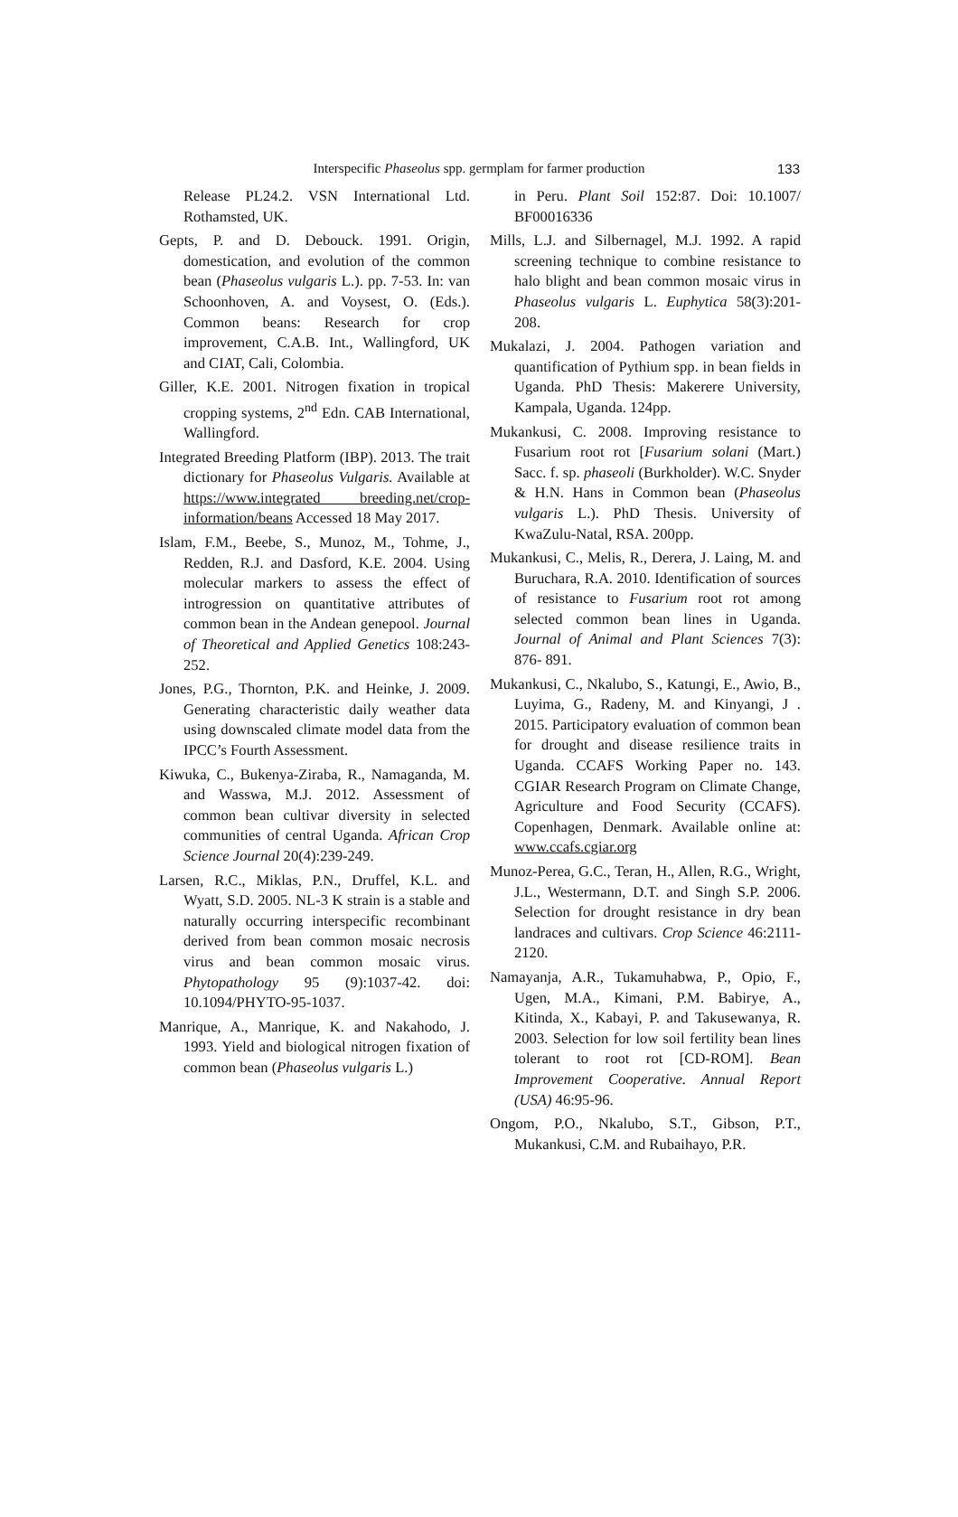Interspecific Phaseolus spp. germplam for farmer production 133
Release PL24.2. VSN International Ltd. Rothamsted, UK.
Gepts, P. and D. Debouck. 1991. Origin, domestication, and evolution of the common bean (Phaseolus vulgaris L.). pp. 7-53. In: van Schoonhoven, A. and Voysest, O. (Eds.). Common beans: Research for crop improvement, C.A.B. Int., Wallingford, UK and CIAT, Cali, Colombia.
Giller, K.E. 2001. Nitrogen fixation in tropical cropping systems, 2<sup>nd</sup> Edn. CAB International, Wallingford.
Integrated Breeding Platform (IBP). 2013. The trait dictionary for Phaseolus Vulgaris. Available at https://www.integrated breeding.net/crop-information/beans Accessed 18 May 2017.
Islam, F.M., Beebe, S., Munoz, M., Tohme, J., Redden, R.J. and Dasford, K.E. 2004. Using molecular markers to assess the effect of introgression on quantitative attributes of common bean in the Andean genepool. Journal of Theoretical and Applied Genetics 108:243-252.
Jones, P.G., Thornton, P.K. and Heinke, J. 2009. Generating characteristic daily weather data using downscaled climate model data from the IPCC’s Fourth Assessment.
Kiwuka, C., Bukenya-Ziraba, R., Namaganda, M. and Wasswa, M.J. 2012. Assessment of common bean cultivar diversity in selected communities of central Uganda. African Crop Science Journal 20(4):239-249.
Larsen, R.C., Miklas, P.N., Druffel, K.L. and Wyatt, S.D. 2005. NL-3 K strain is a stable and naturally occurring interspecific recombinant derived from bean common mosaic necrosis virus and bean common mosaic virus. Phytopathology 95 (9):1037-42. doi: 10.1094/PHYTO-95-1037.
Manrique, A., Manrique, K. and Nakahodo, J. 1993. Yield and biological nitrogen fixation of common bean (Phaseolus vulgaris L.)
in Peru. Plant Soil 152:87. Doi: 10.1007/ BF00016336
Mills, L.J. and Silbernagel, M.J. 1992. A rapid screening technique to combine resistance to halo blight and bean common mosaic virus in Phaseolus vulgaris L. Euphytica 58(3):201-208.
Mukalazi, J. 2004. Pathogen variation and quantification of Pythium spp. in bean fields in Uganda. PhD Thesis: Makerere University, Kampala, Uganda. 124pp.
Mukankusi, C. 2008. Improving resistance to Fusarium root rot [Fusarium solani (Mart.) Sacc. f. sp. phaseoli (Burkholder). W.C. Snyder & H.N. Hans in Common bean (Phaseolus vulgaris L.). PhD Thesis. University of KwaZulu-Natal, RSA. 200pp.
Mukankusi, C., Melis, R., Derera, J. Laing, M. and Buruchara, R.A. 2010. Identification of sources of resistance to Fusarium root rot among selected common bean lines in Uganda. Journal of Animal and Plant Sciences 7(3): 876- 891.
Mukankusi, C., Nkalubo, S., Katungi, E., Awio, B., Luyima, G., Radeny, M. and Kinyangi, J . 2015. Participatory evaluation of common bean for drought and disease resilience traits in Uganda. CCAFS Working Paper no. 143. CGIAR Research Program on Climate Change, Agriculture and Food Security (CCAFS). Copenhagen, Denmark. Available online at: www.ccafs.cgiar.org
Munoz-Perea, G.C., Teran, H., Allen, R.G., Wright, J.L., Westermann, D.T. and Singh S.P. 2006. Selection for drought resistance in dry bean landraces and cultivars. Crop Science 46:2111-2120.
Namayanja, A.R., Tukamuhabwa, P., Opio, F., Ugen, M.A., Kimani, P.M. Babirye, A., Kitinda, X., Kabayi, P. and Takusewanya, R. 2003. Selection for low soil fertility bean lines tolerant to root rot [CD-ROM]. Bean Improvement Cooperative. Annual Report (USA) 46:95-96.
Ongom, P.O., Nkalubo, S.T., Gibson, P.T., Mukankusi, C.M. and Rubaihayo, P.R.